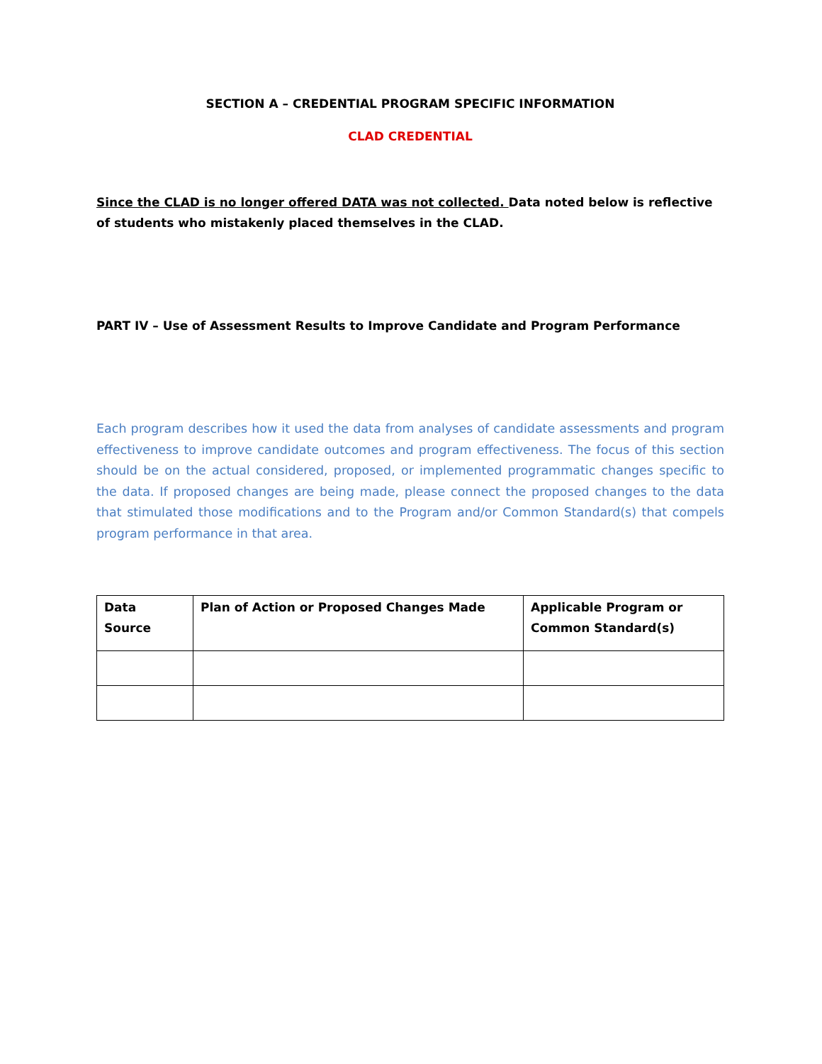SECTION A – CREDENTIAL PROGRAM SPECIFIC INFORMATION
CLAD CREDENTIAL
Since the CLAD is no longer offered DATA was not collected. Data noted below is reflective of students who mistakenly placed themselves in the CLAD.
PART IV – Use of Assessment Results to Improve Candidate and Program Performance
Each program describes how it used the data from analyses of candidate assessments and program effectiveness to improve candidate outcomes and program effectiveness. The focus of this section should be on the actual considered, proposed, or implemented programmatic changes specific to the data. If proposed changes are being made, please connect the proposed changes to the data that stimulated those modifications and to the Program and/or Common Standard(s) that compels program performance in that area.
| Data Source | Plan of Action or Proposed Changes Made | Applicable Program or Common Standard(s) |
| --- | --- | --- |